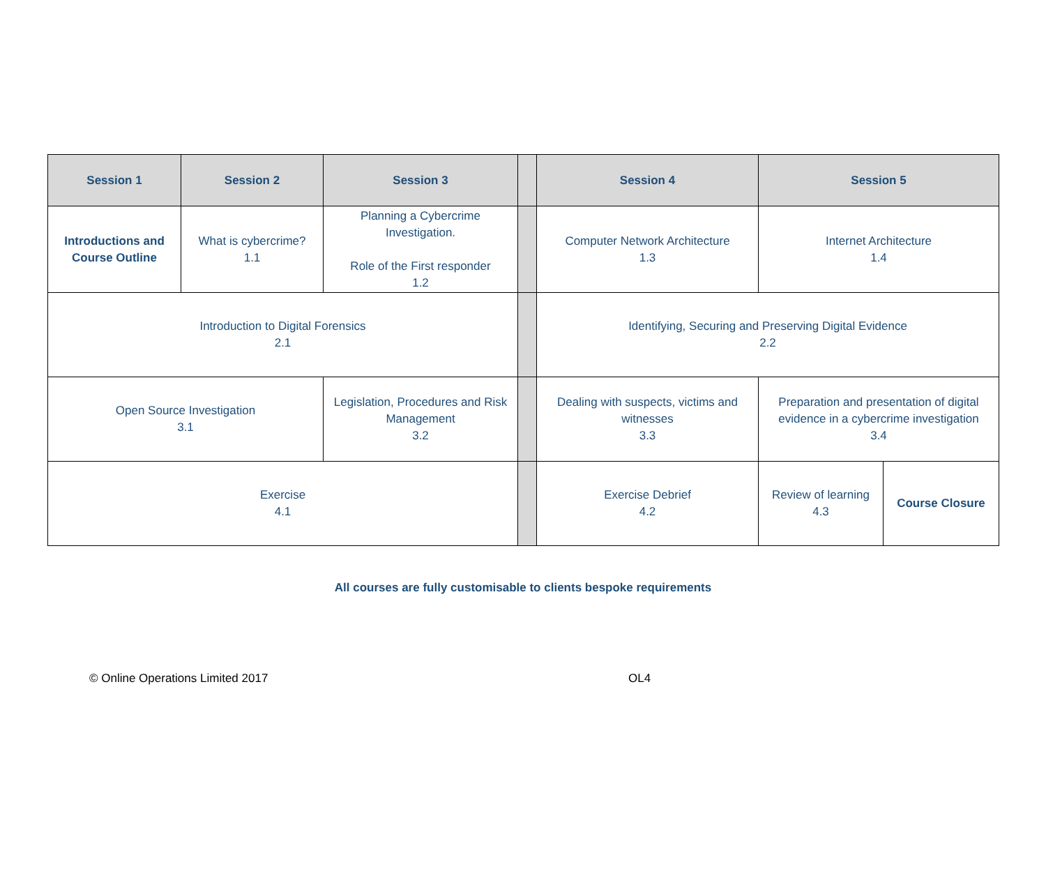| Session 1 | Session 2 | Session 3 | | Session 4 | Session 5 | |
| --- | --- | --- | --- | --- | --- | --- |
| Introductions and Course Outline | What is cybercrime? 1.1 | Planning a Cybercrime Investigation. Role of the First responder 1.2 | | Computer Network Architecture 1.3 | Internet Architecture 1.4 | |
| Introduction to Digital Forensics 2.1 | | | | Identifying, Securing and Preserving Digital Evidence 2.2 | | |
| Open Source Investigation 3.1 | | Legislation, Procedures and Risk Management 3.2 | | Dealing with suspects, victims and witnesses 3.3 | Preparation and presentation of digital evidence in a cybercrime investigation 3.4 | |
| Exercise 4.1 | | | | Exercise Debrief 4.2 | Review of learning 4.3 | Course Closure |
All courses are fully customisable to clients bespoke requirements
© Online Operations Limited 2017 OL4